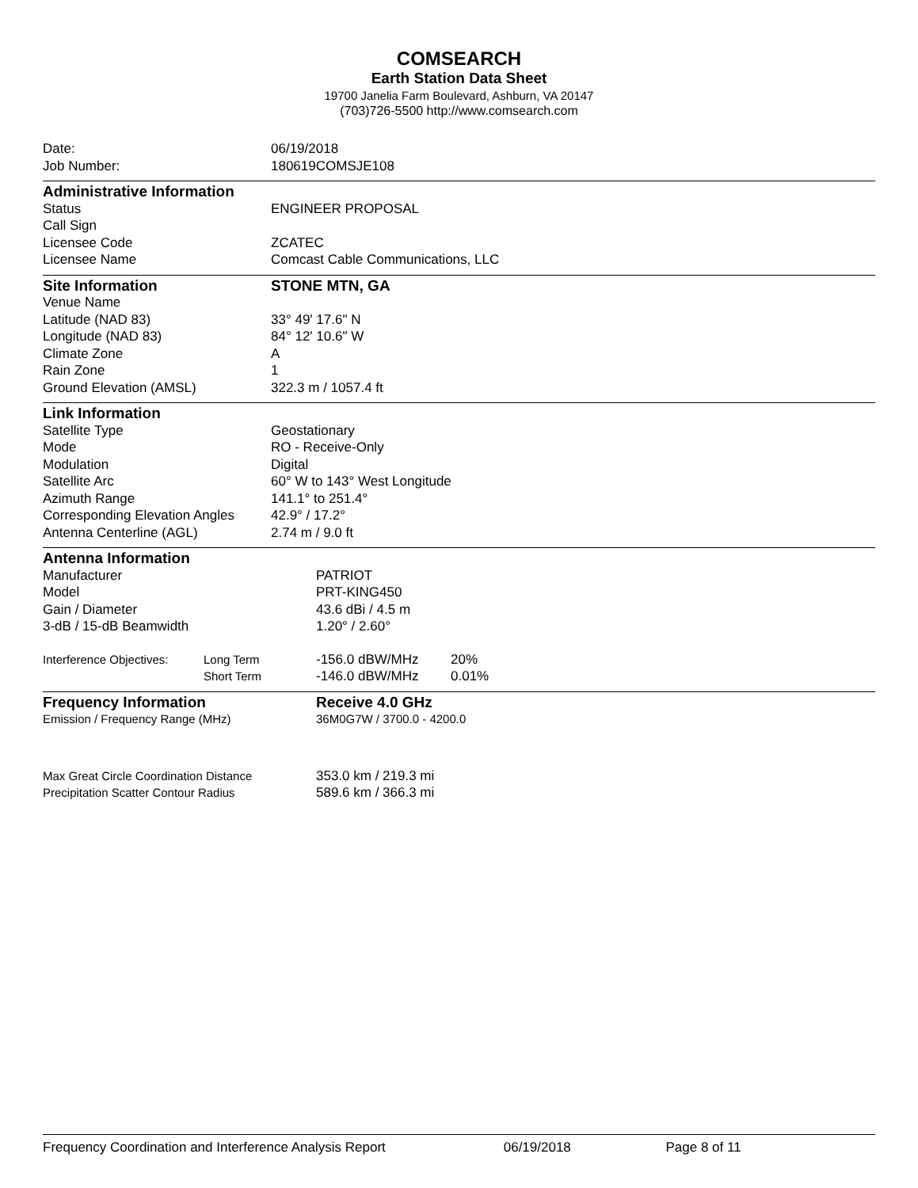COMSEARCH
Earth Station Data Sheet
19700 Janelia Farm Boulevard, Ashburn, VA 20147
(703)726-5500 http://www.comsearch.com
| Date: | 06/19/2018 |
| Job Number: | 180619COMSJE108 |
| Administrative Information | |
| Status | ENGINEER PROPOSAL |
| Call Sign | |
| Licensee Code | ZCATEC |
| Licensee Name | Comcast Cable Communications, LLC |
| Site Information | STONE MTN, GA |
| Venue Name | |
| Latitude (NAD 83) | 33° 49' 17.6" N |
| Longitude (NAD 83) | 84° 12' 10.6" W |
| Climate Zone | A |
| Rain Zone | 1 |
| Ground Elevation (AMSL) | 322.3 m / 1057.4 ft |
| Link Information | |
| Satellite Type | Geostationary |
| Mode | RO - Receive-Only |
| Modulation | Digital |
| Satellite Arc | 60° W to 143° West Longitude |
| Azimuth Range | 141.1° to 251.4° |
| Corresponding Elevation Angles | 42.9° / 17.2° |
| Antenna Centerline (AGL) | 2.74 m / 9.0 ft |
| Antenna Information | | | |
| Manufacturer | | PATRIOT | |
| Model | | PRT-KING450 | |
| Gain / Diameter | | 43.6 dBi / 4.5 m | |
| 3-dB / 15-dB Beamwidth | | 1.20° / 2.60° | |
| Interference Objectives: | Long Term | -156.0 dBW/MHz | 20% |
| | Short Term | -146.0 dBW/MHz | 0.01% |
| Frequency Information | Receive 4.0 GHz |
| Emission / Frequency Range (MHz) | 36M0G7W / 3700.0 - 4200.0 |
| Max Great Circle Coordination Distance | 353.0 km / 219.3 mi |
| Precipitation Scatter Contour Radius | 589.6 km / 366.3 mi |
Frequency Coordination and Interference Analysis Report 06/19/2018 Page 8 of 11